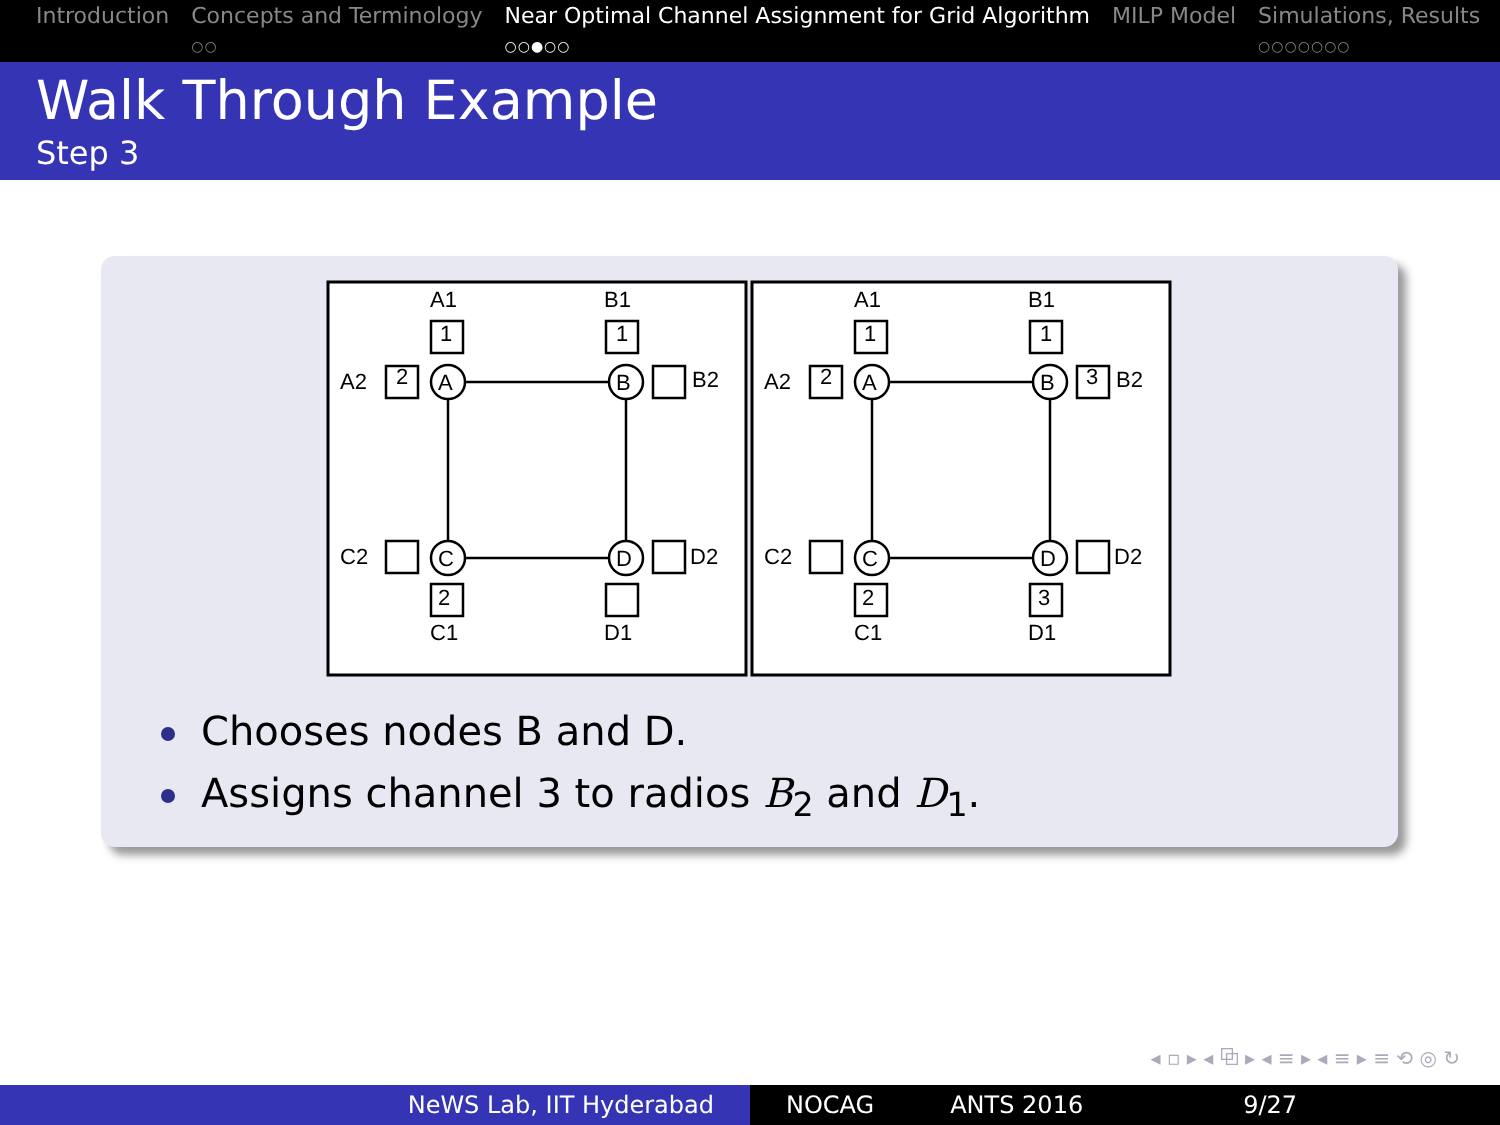Introduction Concepts and Terminology
○○
Near Optimal Channel Assignment for Grid Algorithm
○○●○○
MILP Model Simulations, Results
○○○○○○○
Walk Through Example
Step 3
A
B
C
D
A1
B1
A2
C2
C1
D1
D2
1
1
2
2
B2
B2
3
3
Chooses nodes B and D.
Assigns channel 3 to radios B<sub>2</sub> and D<sub>1</sub>.
◂ ▫ ▸ ◂ ⧉ ▸ ◂ ≡ ▸ ◂ ≡ ▸ ≡ ⟲ ◎ ↻
NeWS Lab, IIT Hyderabad NOCAG ANTS 2016 9/27